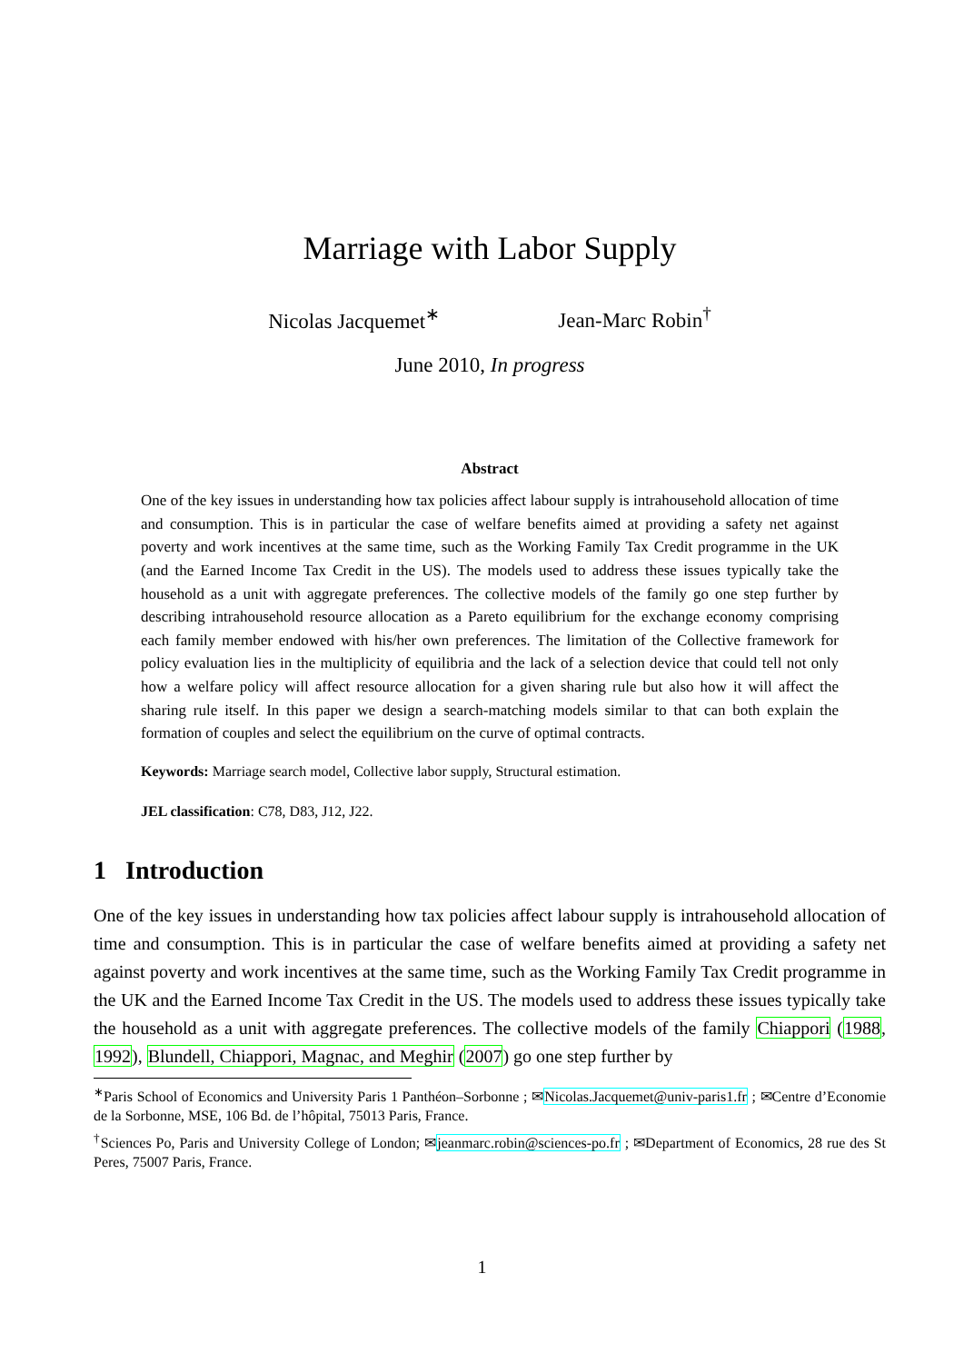Marriage with Labor Supply
Nicolas Jacquemet<sup>∗</sup> Jean-Marc Robin<sup>†</sup>
June 2010, In progress
Abstract
One of the key issues in understanding how tax policies affect labour supply is intrahousehold allocation of time and consumption. This is in particular the case of welfare benefits aimed at providing a safety net against poverty and work incentives at the same time, such as the Working Family Tax Credit programme in the UK (and the Earned Income Tax Credit in the US). The models used to address these issues typically take the household as a unit with aggregate preferences. The collective models of the family go one step further by describing intrahousehold resource allocation as a Pareto equilibrium for the exchange economy comprising each family member endowed with his/her own preferences. The limitation of the Collective framework for policy evaluation lies in the multiplicity of equilibria and the lack of a selection device that could tell not only how a welfare policy will affect resource allocation for a given sharing rule but also how it will affect the sharing rule itself. In this paper we design a search-matching models similar to that can both explain the formation of couples and select the equilibrium on the curve of optimal contracts.
Keywords: Marriage search model, Collective labor supply, Structural estimation.
JEL classification: C78, D83, J12, J22.
1 Introduction
One of the key issues in understanding how tax policies affect labour supply is intrahousehold allocation of time and consumption. This is in particular the case of welfare benefits aimed at providing a safety net against poverty and work incentives at the same time, such as the Working Family Tax Credit programme in the UK and the Earned Income Tax Credit in the US. The models used to address these issues typically take the household as a unit with aggregate preferences. The collective models of the family Chiappori (1988, 1992), Blundell, Chiappori, Magnac, and Meghir (2007) go one step further by
<sup>∗</sup>Paris School of Economics and University Paris 1 Panthéon–Sorbonne ; ✉Nicolas.Jacquemet@univ-paris1.fr ; ✉Centre d’Economie de la Sorbonne, MSE, 106 Bd. de l’hôpital, 75013 Paris, France.
<sup>†</sup> Sciences Po, Paris and University College of London; ✉jeanmarc.robin@sciences-po.fr ; ✉Department of Economics, 28 rue des St Peres, 75007 Paris, France.
1